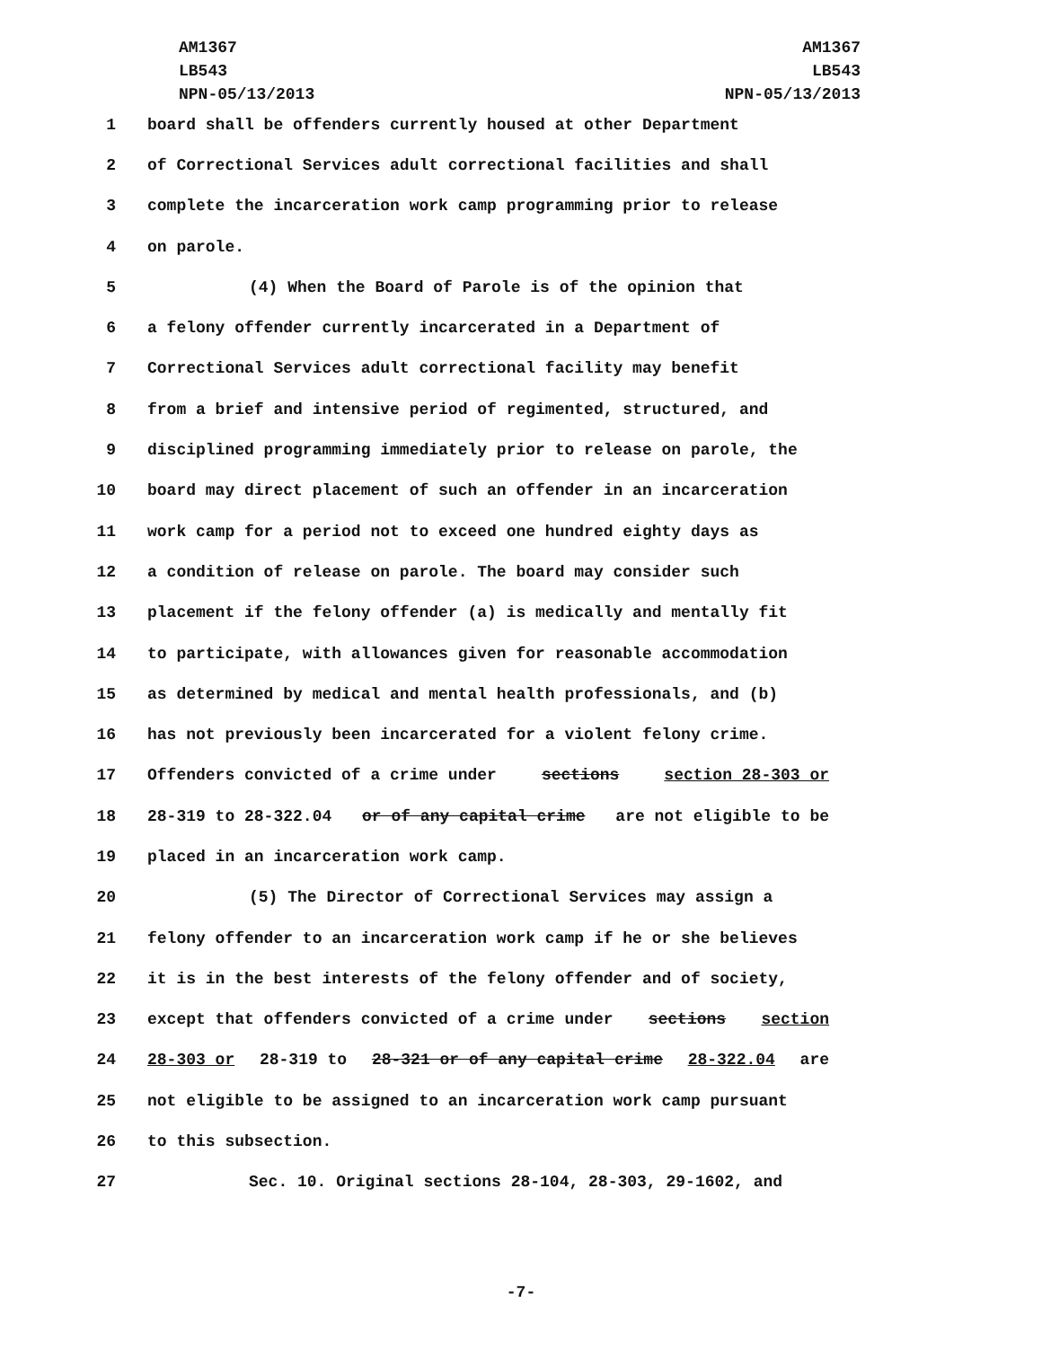AM1367
LB543
NPN-05/13/2013
AM1367
LB543
NPN-05/13/2013
1 board shall be offenders currently housed at other Department
2 of Correctional Services adult correctional facilities and shall
3 complete the incarceration work camp programming prior to release
4 on parole.
5 (4) When the Board of Parole is of the opinion that
6 a felony offender currently incarcerated in a Department of
7 Correctional Services adult correctional facility may benefit
8 from a brief and intensive period of regimented, structured, and
9 disciplined programming immediately prior to release on parole, the
10 board may direct placement of such an offender in an incarceration
11 work camp for a period not to exceed one hundred eighty days as
12 a condition of release on parole. The board may consider such
13 placement if the felony offender (a) is medically and mentally fit
14 to participate, with allowances given for reasonable accommodation
15 as determined by medical and mental health professionals, and (b)
16 has not previously been incarcerated for a violent felony crime.
17 Offenders convicted of a crime under sections section 28-303 or
18 28-319 to 28-322.04 or of any capital crime are not eligible to be
19 placed in an incarceration work camp.
20 (5) The Director of Correctional Services may assign a
21 felony offender to an incarceration work camp if he or she believes
22 it is in the best interests of the felony offender and of society,
23 except that offenders convicted of a crime under sections section
24 28-303 or 28-319 to 28-321 or of any capital crime 28-322.04 are
25 not eligible to be assigned to an incarceration work camp pursuant
26 to this subsection.
27 Sec. 10. Original sections 28-104, 28-303, 29-1602, and
-7-